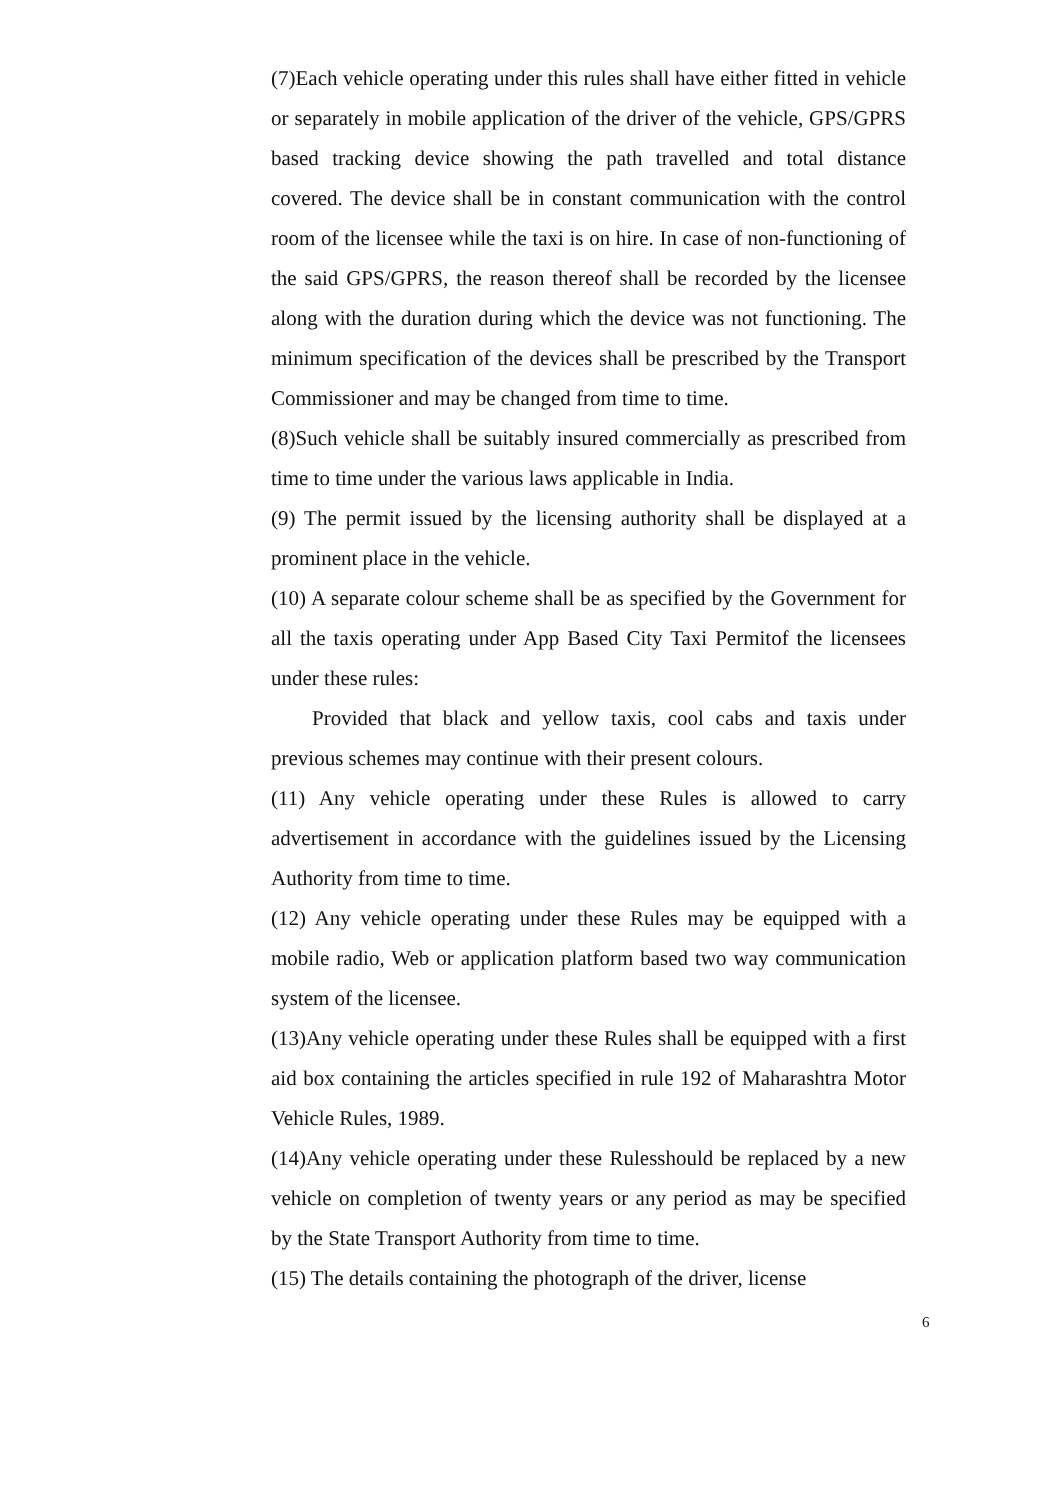(7)Each vehicle operating under this rules shall have either fitted in vehicle or separately in mobile application of the driver of the vehicle, GPS/GPRS based tracking device showing the path travelled and total distance covered. The device shall be in constant communication with the control room of the licensee while the taxi is on hire. In case of non-functioning of the said GPS/GPRS, the reason thereof shall be recorded by the licensee along with the duration during which the device was not functioning. The minimum specification of the devices shall be prescribed by the Transport Commissioner and may be changed from time to time.
(8)Such vehicle shall be suitably insured commercially as prescribed from time to time under the various laws applicable in India.
(9) The permit issued by the licensing authority shall be displayed at a prominent place in the vehicle.
(10) A separate colour scheme shall be as specified by the Government for all the taxis operating under App Based City Taxi Permitof the licensees under these rules:
Provided that black and yellow taxis, cool cabs and taxis under previous schemes may continue with their present colours.
(11) Any vehicle operating under these Rules is allowed to carry advertisement in accordance with the guidelines issued by the Licensing Authority from time to time.
(12) Any vehicle operating under these Rules may be equipped with a mobile radio, Web or application platform based two way communication system of the licensee.
(13)Any vehicle operating under these Rules shall be equipped with a first aid box containing the articles specified in rule 192 of Maharashtra Motor Vehicle Rules, 1989.
(14)Any vehicle operating under these Rulesshould be replaced by a new vehicle on completion of twenty years or any period as may be specified by the State Transport Authority from time to time.
(15) The details containing the photograph of the driver, license
6